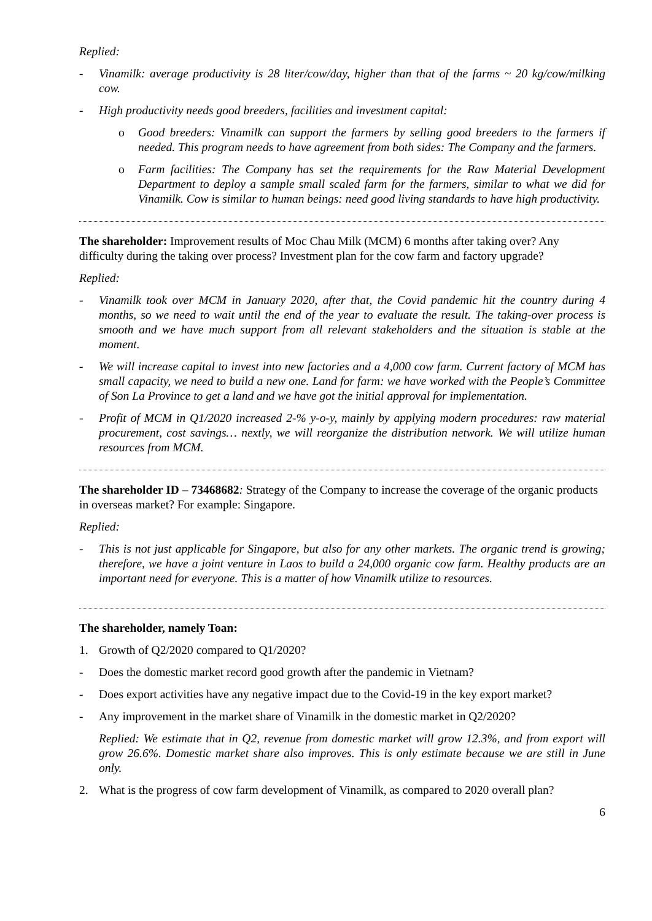Replied:
- Vinamilk: average productivity is 28 liter/cow/day, higher than that of the farms ~ 20 kg/cow/milking cow.
- High productivity needs good breeders, facilities and investment capital:
o Good breeders: Vinamilk can support the farmers by selling good breeders to the farmers if needed. This program needs to have agreement from both sides: The Company and the farmers.
o Farm facilities: The Company has set the requirements for the Raw Material Development Department to deploy a sample small scaled farm for the farmers, similar to what we did for Vinamilk. Cow is similar to human beings: need good living standards to have high productivity.
The shareholder: Improvement results of Moc Chau Milk (MCM) 6 months after taking over? Any difficulty during the taking over process? Investment plan for the cow farm and factory upgrade?
Replied:
- Vinamilk took over MCM in January 2020, after that, the Covid pandemic hit the country during 4 months, so we need to wait until the end of the year to evaluate the result. The taking-over process is smooth and we have much support from all relevant stakeholders and the situation is stable at the moment.
- We will increase capital to invest into new factories and a 4,000 cow farm. Current factory of MCM has small capacity, we need to build a new one. Land for farm: we have worked with the People’s Committee of Son La Province to get a land and we have got the initial approval for implementation.
- Profit of MCM in Q1/2020 increased 2-% y-o-y, mainly by applying modern procedures: raw material procurement, cost savings… nextly, we will reorganize the distribution network. We will utilize human resources from MCM.
The shareholder ID – 73468682: Strategy of the Company to increase the coverage of the organic products in overseas market? For example: Singapore.
Replied:
- This is not just applicable for Singapore, but also for any other markets. The organic trend is growing; therefore, we have a joint venture in Laos to build a 24,000 organic cow farm. Healthy products are an important need for everyone. This is a matter of how Vinamilk utilize to resources.
The shareholder, namely Toan:
1. Growth of Q2/2020 compared to Q1/2020?
- Does the domestic market record good growth after the pandemic in Vietnam?
- Does export activities have any negative impact due to the Covid-19 in the key export market?
- Any improvement in the market share of Vinamilk in the domestic market in Q2/2020?
Replied: We estimate that in Q2, revenue from domestic market will grow 12.3%, and from export will grow 26.6%. Domestic market share also improves. This is only estimate because we are still in June only.
2. What is the progress of cow farm development of Vinamilk, as compared to 2020 overall plan?
6